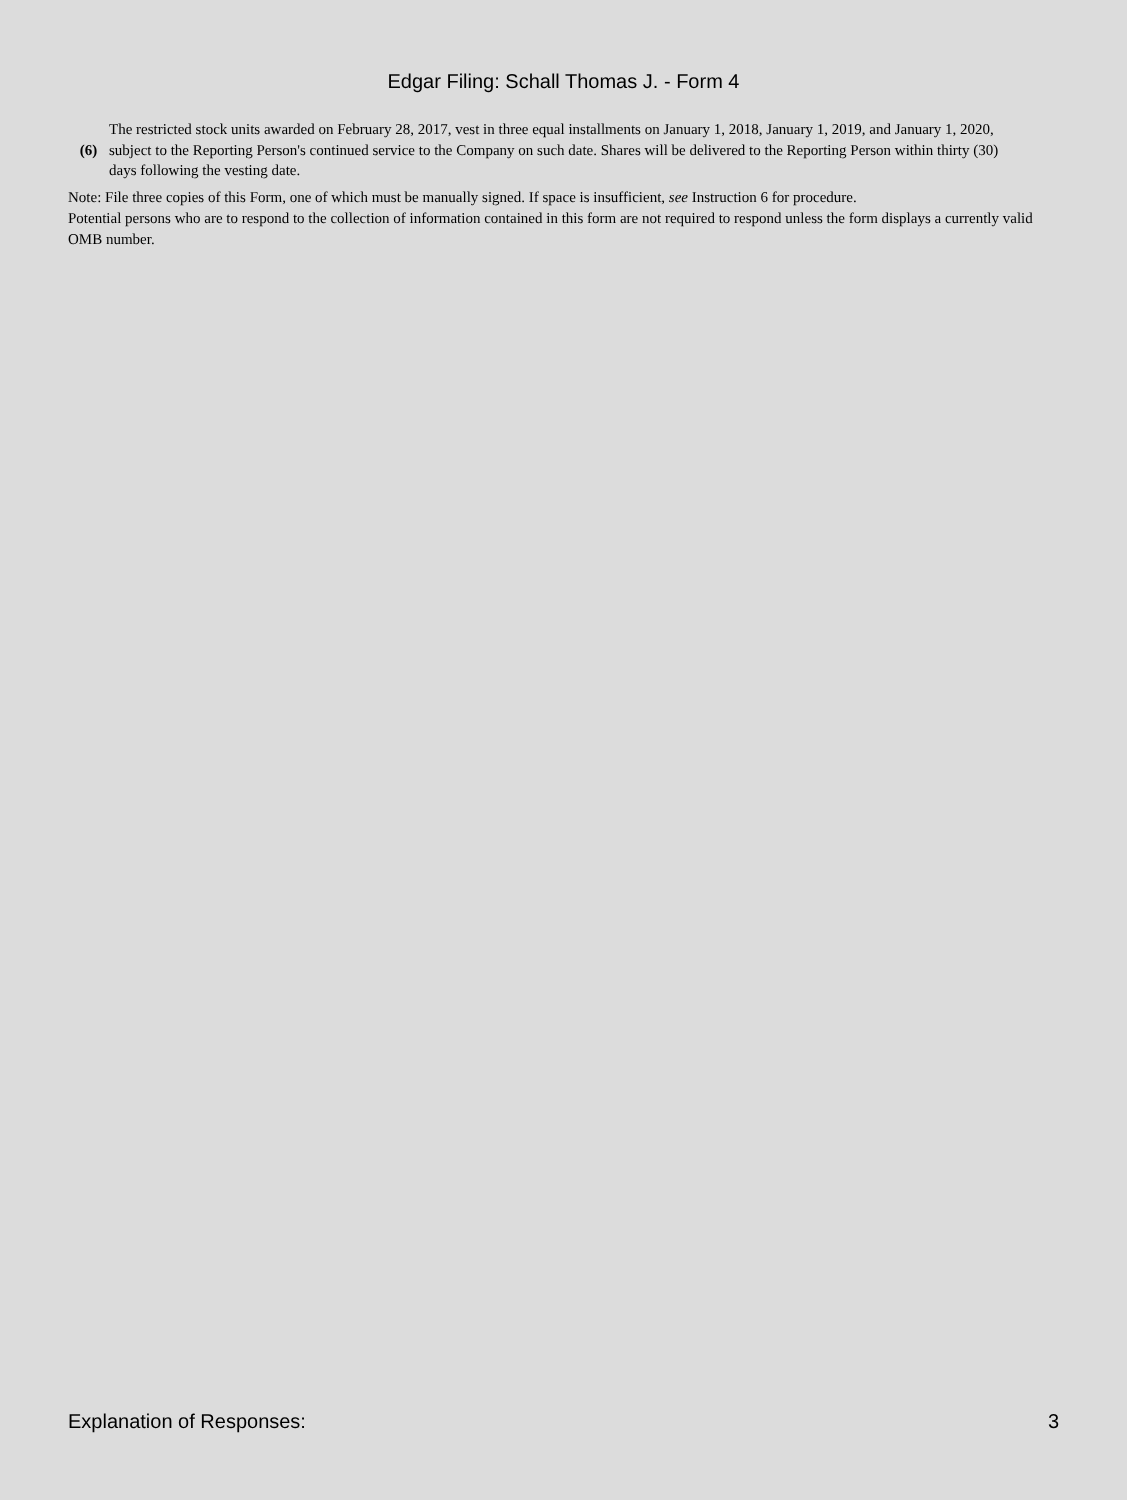Edgar Filing: Schall Thomas J. - Form 4
(6)
The restricted stock units awarded on February 28, 2017, vest in three equal installments on January 1, 2018, January 1, 2019, and January 1, 2020, subject to the Reporting Person's continued service to the Company on such date. Shares will be delivered to the Reporting Person within thirty (30) days following the vesting date.
Note: File three copies of this Form, one of which must be manually signed. If space is insufficient, see Instruction 6 for procedure.
Potential persons who are to respond to the collection of information contained in this form are not required to respond unless the form displays a currently valid OMB number.
Explanation of Responses: 3